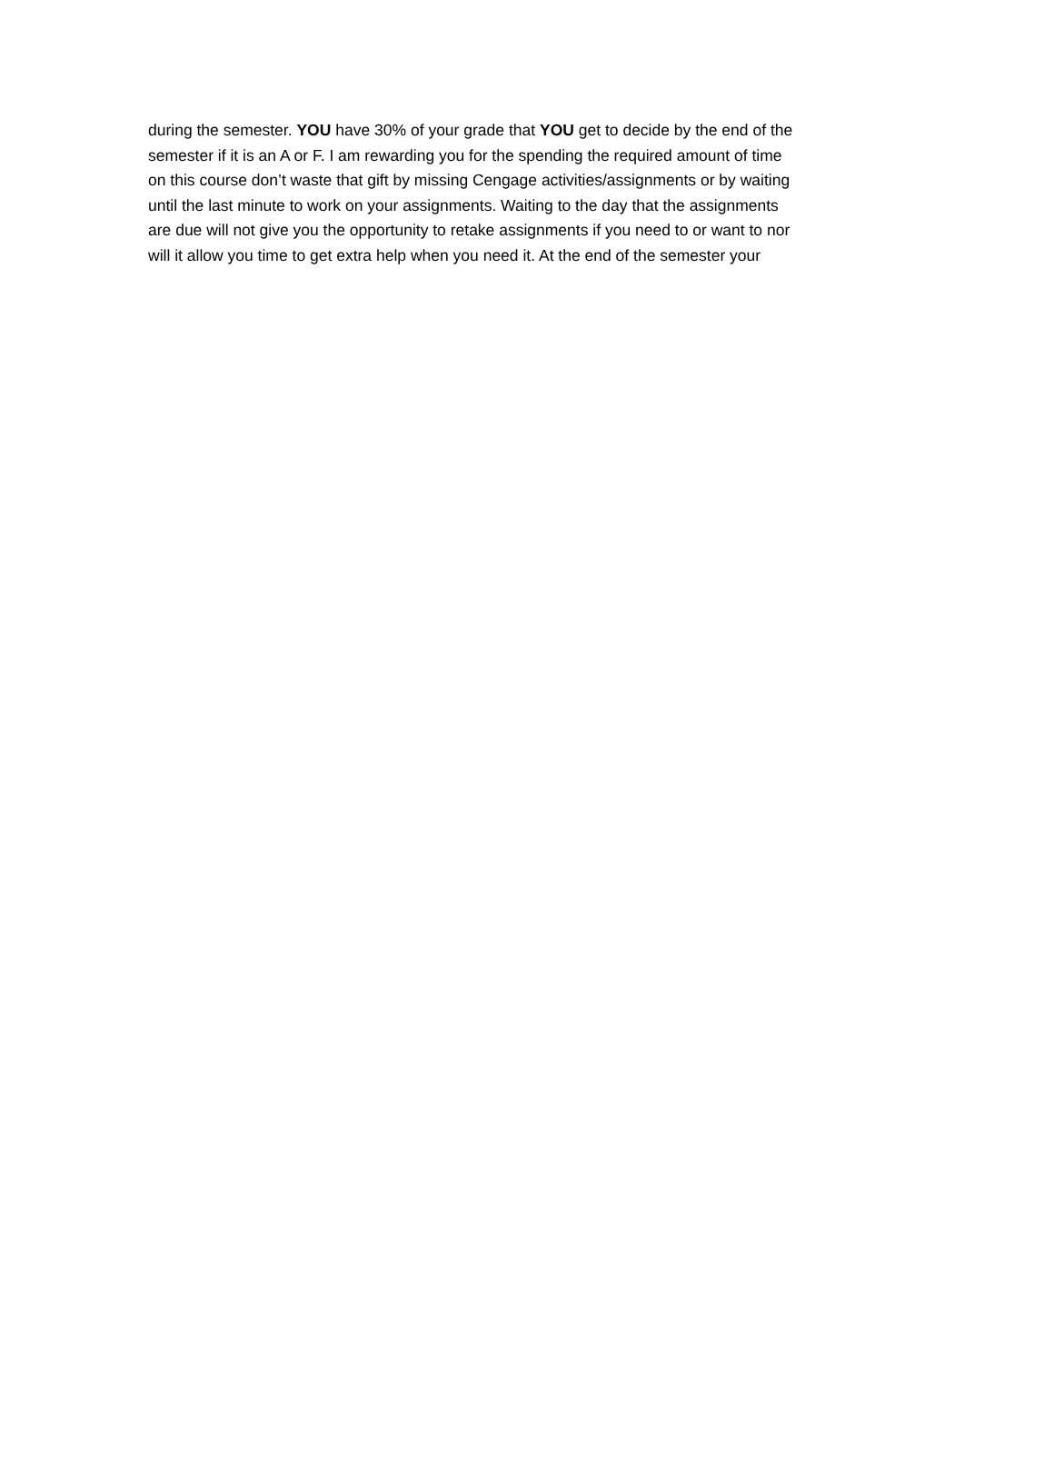during the semester. YOU have 30% of your grade that YOU get to decide by the end of the
semester if it is an A or F. I am rewarding you for the spending the required amount of time
on this course don’t waste that gift by missing Cengage activities/assignments or by waiting
until the last minute to work on your assignments. Waiting to the day that the assignments
are due will not give you the opportunity to retake assignments if you need to or want to nor
will it allow you time to get extra help when you need it. At the end of the semester your